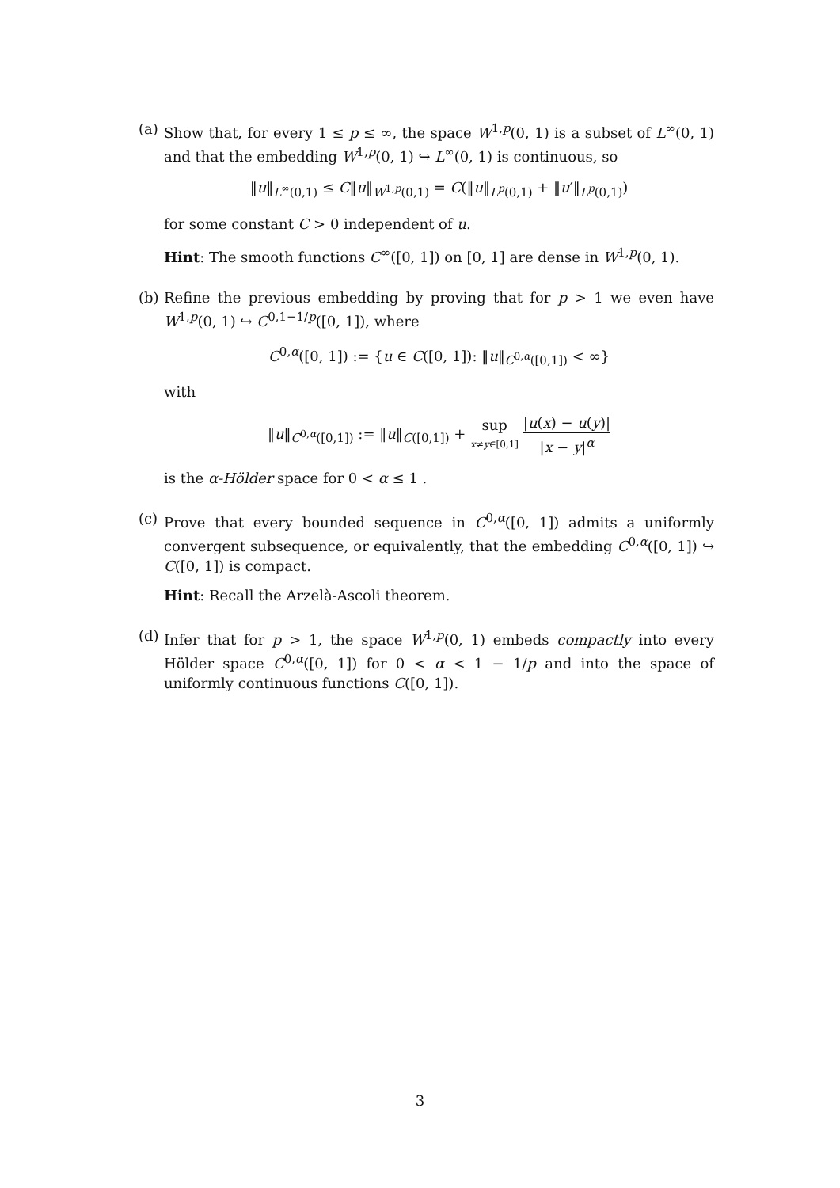(a)
Show that, for every 1 ≤ p ≤ ∞, the space W<sup>1,p</sup>(0, 1) is a subset of L<sup>∞</sup>(0, 1) and that the embedding W<sup>1,p</sup>(0, 1) ↪ L<sup>∞</sup>(0, 1) is continuous, so
‖u‖<sub>L<sup>∞</sup>(0,1)</sub> ≤ C‖u‖<sub>W<sup>1,p</sup>(0,1)</sub> = C(‖u‖<sub>L<sup>p</sup>(0,1)</sub> + ‖u′‖<sub>L<sup>p</sup>(0,1)</sub>)
for some constant C > 0 independent of u.
Hint: The smooth functions C<sup>∞</sup>([0, 1]) on [0, 1] are dense in W<sup>1,p</sup>(0, 1).
(b)
Refine the previous embedding by proving that for p > 1 we even have W<sup>1,p</sup>(0, 1) ↪ C<sup>0,1−1/p</sup>([0, 1]), where
C<sup>0,α</sup>([0, 1]) := {u ∈ C([0, 1]): ‖u‖<sub>C<sup>0,α</sup>([0,1])</sub> < ∞}
with
‖u‖<sub>C<sup>0,α</sup>([0,1])</sub> := ‖u‖<sub>C([0,1])</sub> + sup x≠y∈[0,1] |u(x) − u(y)| |x − y|<sup>α</sup>
is the α-Hölder space for 0 < α ≤ 1 .
(c)
Prove that every bounded sequence in C<sup>0,α</sup>([0, 1]) admits a uniformly convergent subsequence, or equivalently, that the embedding C<sup>0,α</sup>([0, 1]) ↪ C([0, 1]) is compact.
Hint: Recall the Arzelà-Ascoli theorem.
(d)
Infer that for p > 1, the space W<sup>1,p</sup>(0, 1) embeds compactly into every Hölder space C<sup>0,α</sup>([0, 1]) for 0 < α < 1 − 1/p and into the space of uniformly continuous functions C([0, 1]).
3